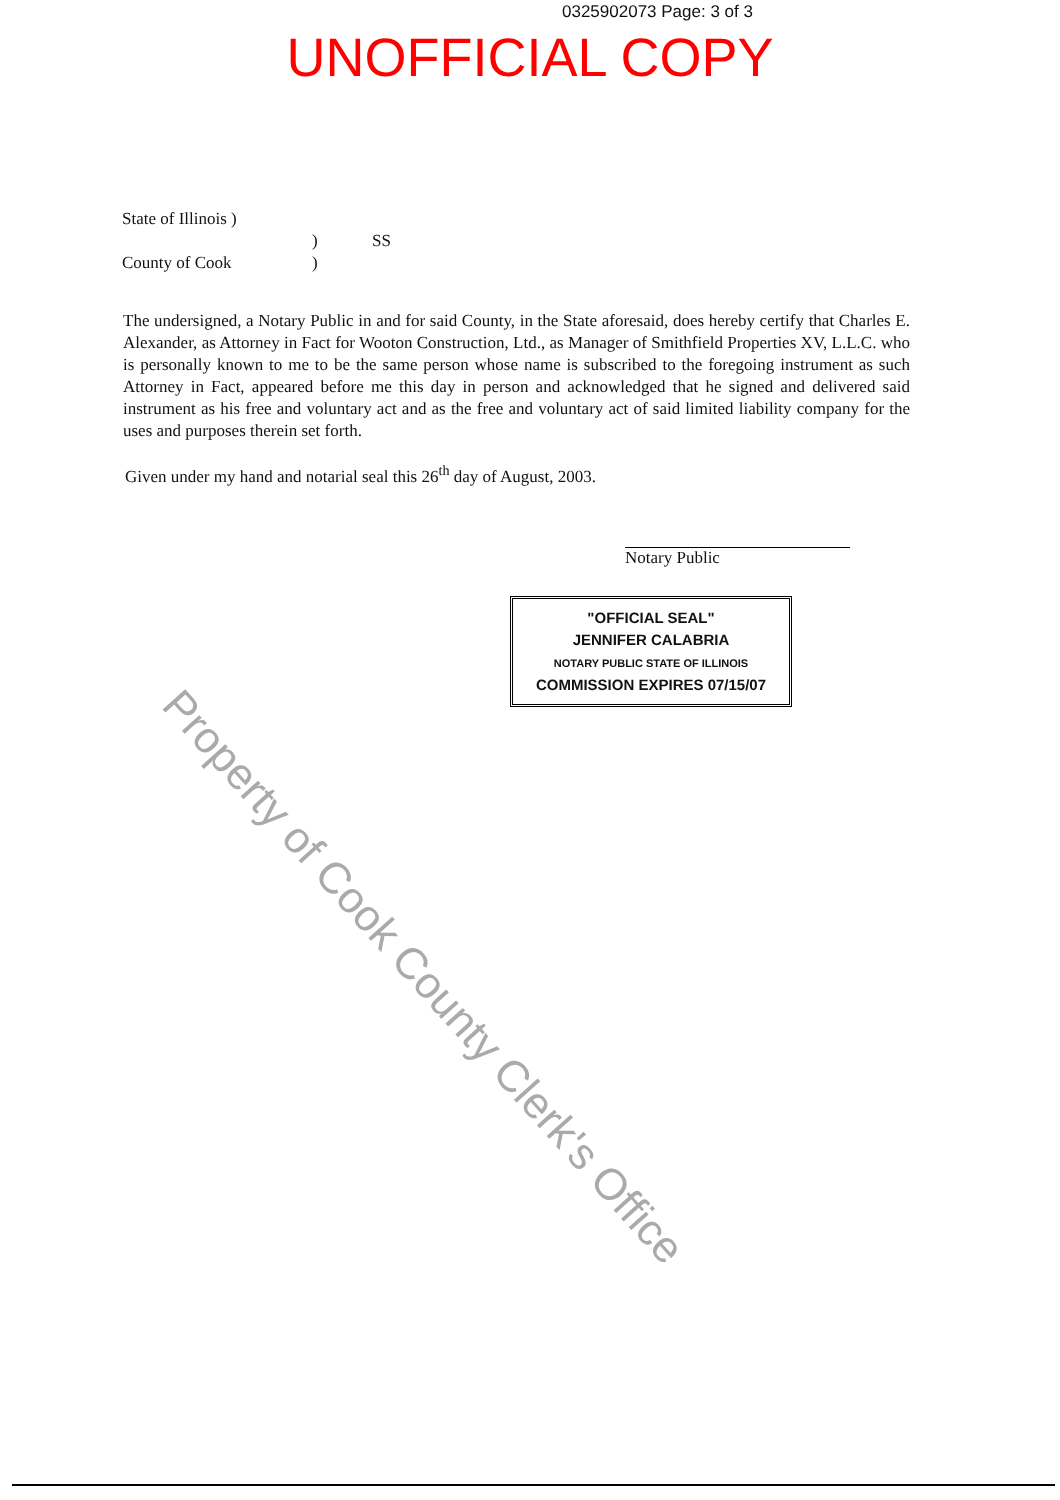0325902073 Page: 3 of 3
UNOFFICIAL COPY
State of Illinois )
) SS
County of Cook)
The undersigned, a Notary Public in and for said County, in the State aforesaid, does hereby certify that Charles E. Alexander, as Attorney in Fact for Wooton Construction, Ltd., as Manager of Smithfield Properties XV, L.L.C. who is personally known to me to be the same person whose name is subscribed to the foregoing instrument as such Attorney in Fact, appeared before me this day in person and acknowledged that he signed and delivered said instrument as his free and voluntary act and as the free and voluntary act of said limited liability company for the uses and purposes therein set forth.
Given under my hand and notarial seal this 26<sup>th</sup> day of August, 2003.
Notary Public
"OFFICIAL SEAL"
JENNIFER CALABRIA
NOTARY PUBLIC STATE OF ILLINOIS
COMMISSION EXPIRES 07/15/07
Property of Cook County Clerk's Office